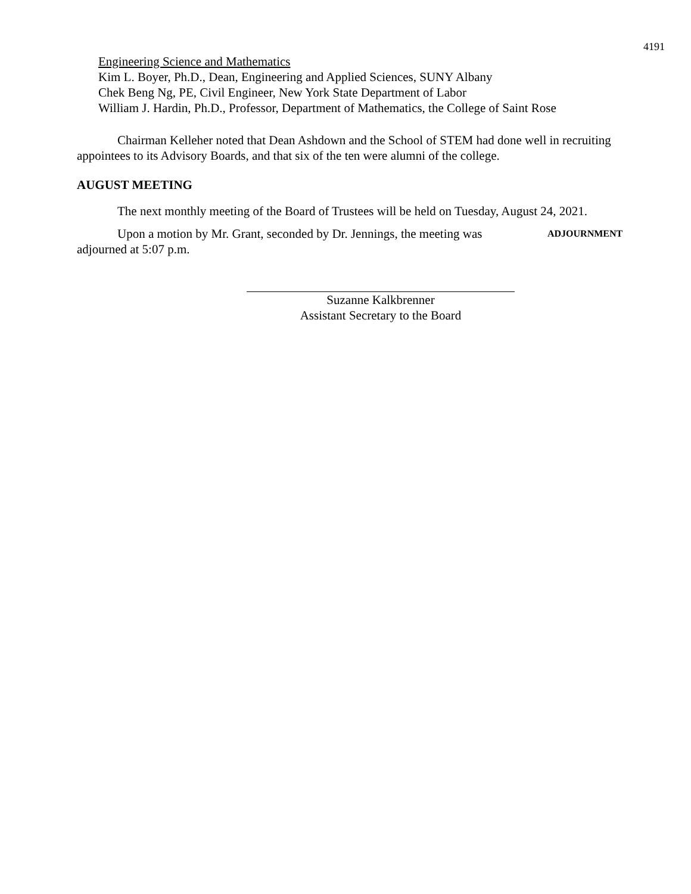4191
Engineering Science and Mathematics
Kim L. Boyer, Ph.D., Dean, Engineering and Applied Sciences, SUNY Albany
Chek Beng Ng, PE, Civil Engineer, New York State Department of Labor
William J. Hardin, Ph.D., Professor, Department of Mathematics, the College of Saint Rose
Chairman Kelleher noted that Dean Ashdown and the School of STEM had done well in recruiting appointees to its Advisory Boards, and that six of the ten were alumni of the college.
AUGUST MEETING
The next monthly meeting of the Board of Trustees will be held on Tuesday, August 24, 2021.
Upon a motion by Mr. Grant, seconded by Dr. Jennings, the meeting was adjourned at 5:07 p.m.
ADJOURNMENT
Suzanne Kalkbrenner
Assistant Secretary to the Board